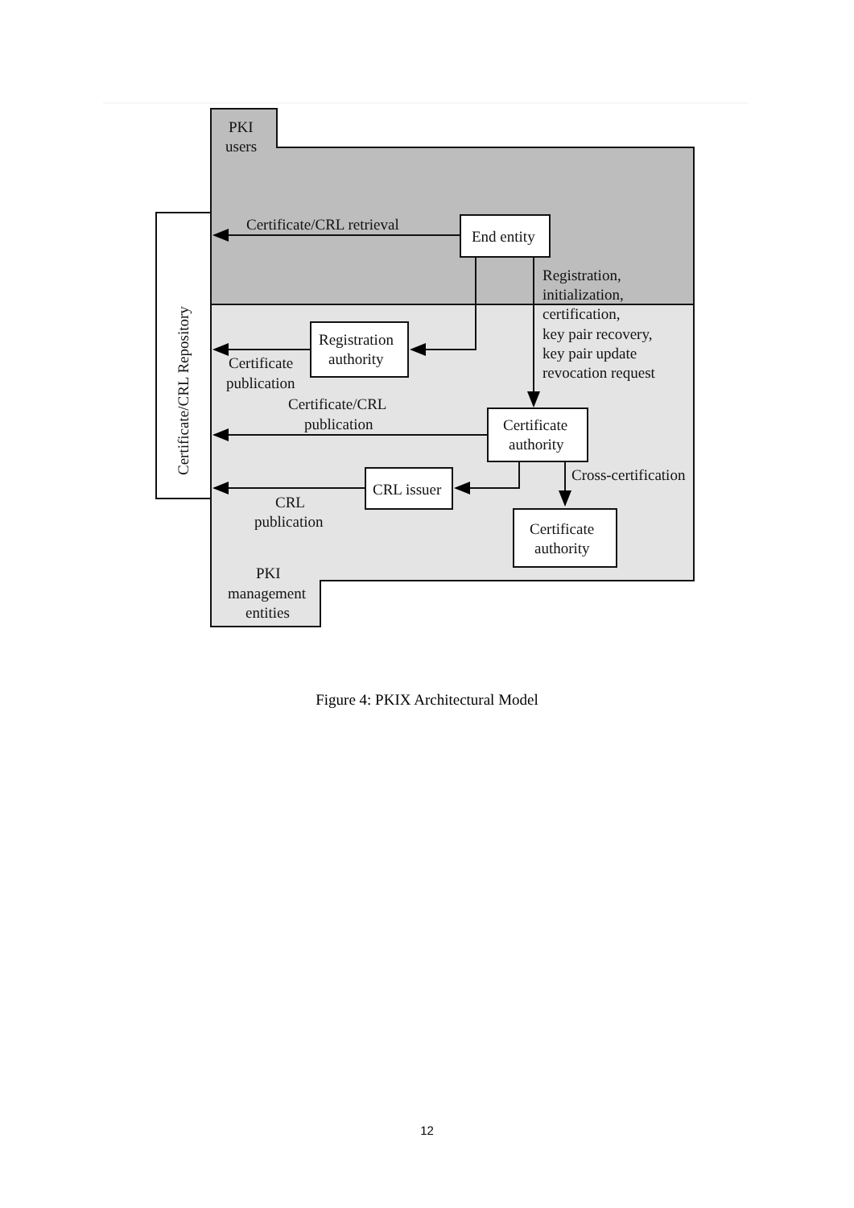Certificate/CRL Repository
PKI
users
End entity
Certificate/CRL retrieval
Registration
authority
Certificate
publication
Registration,
initialization,
certification,
key pair recovery,
key pair update
revocation request
Certificate
authority
Certificate/CRL
publication
CRL issuer
CRL
publication
Cross-certification
Certificate
authority
PKI
management
entities
Figure 4: PKIX Architectural Model
12